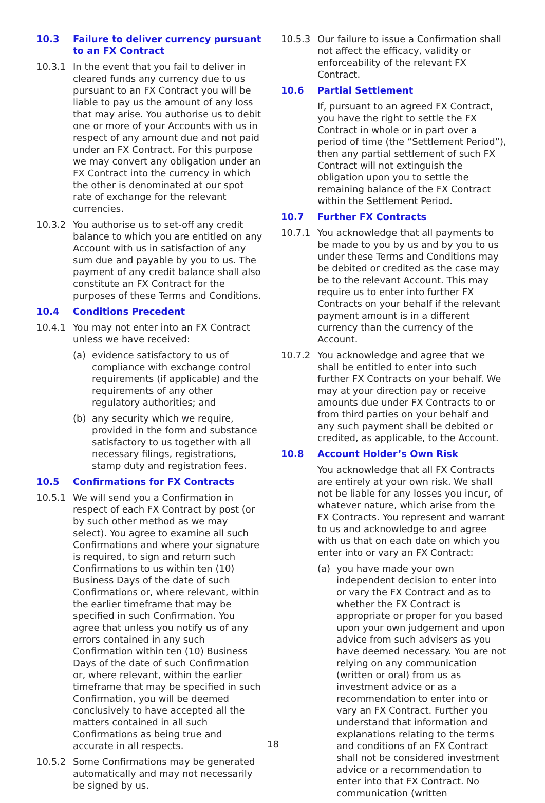10.3 Failure to deliver currency pursuant to an FX Contract
10.3.1 In the event that you fail to deliver in cleared funds any currency due to us pursuant to an FX Contract you will be liable to pay us the amount of any loss that may arise. You authorise us to debit one or more of your Accounts with us in respect of any amount due and not paid under an FX Contract. For this purpose we may convert any obligation under an FX Contract into the currency in which the other is denominated at our spot rate of exchange for the relevant currencies.
10.3.2 You authorise us to set-off any credit balance to which you are entitled on any Account with us in satisfaction of any sum due and payable by you to us. The payment of any credit balance shall also constitute an FX Contract for the purposes of these Terms and Conditions.
10.4 Conditions Precedent
10.4.1 You may not enter into an FX Contract unless we have received:
(a) evidence satisfactory to us of compliance with exchange control requirements (if applicable) and the requirements of any other regulatory authorities; and
(b) any security which we require, provided in the form and substance satisfactory to us together with all necessary filings, registrations, stamp duty and registration fees.
10.5 Confirmations for FX Contracts
10.5.1 We will send you a Confirmation in respect of each FX Contract by post (or by such other method as we may select). You agree to examine all such Confirmations and where your signature is required, to sign and return such Confirmations to us within ten (10) Business Days of the date of such Confirmations or, where relevant, within the earlier timeframe that may be specified in such Confirmation. You agree that unless you notify us of any errors contained in any such Confirmation within ten (10) Business Days of the date of such Confirmation or, where relevant, within the earlier timeframe that may be specified in such Confirmation, you will be deemed conclusively to have accepted all the matters contained in all such Confirmations as being true and accurate in all respects.
10.5.2 Some Confirmations may be generated automatically and may not necessarily be signed by us.
10.5.3 Our failure to issue a Confirmation shall not affect the efficacy, validity or enforceability of the relevant FX Contract.
10.6 Partial Settlement
If, pursuant to an agreed FX Contract, you have the right to settle the FX Contract in whole or in part over a period of time (the “Settlement Period”), then any partial settlement of such FX Contract will not extinguish the obligation upon you to settle the remaining balance of the FX Contract within the Settlement Period.
10.7 Further FX Contracts
10.7.1 You acknowledge that all payments to be made to you by us and by you to us under these Terms and Conditions may be debited or credited as the case may be to the relevant Account. This may require us to enter into further FX Contracts on your behalf if the relevant payment amount is in a different currency than the currency of the Account.
10.7.2 You acknowledge and agree that we shall be entitled to enter into such further FX Contracts on your behalf. We may at your direction pay or receive amounts due under FX Contracts to or from third parties on your behalf and any such payment shall be debited or credited, as applicable, to the Account.
10.8 Account Holder’s Own Risk
You acknowledge that all FX Contracts are entirely at your own risk. We shall not be liable for any losses you incur, of whatever nature, which arise from the FX Contracts. You represent and warrant to us and acknowledge to and agree with us that on each date on which you enter into or vary an FX Contract:
(a) you have made your own independent decision to enter into or vary the FX Contract and as to whether the FX Contract is appropriate or proper for you based upon your own judgement and upon advice from such advisers as you have deemed necessary. You are not relying on any communication (written or oral) from us as investment advice or as a recommendation to enter into or vary an FX Contract. Further you understand that information and explanations relating to the terms and conditions of an FX Contract shall not be considered investment advice or a recommendation to enter into that FX Contract. No communication (written
18